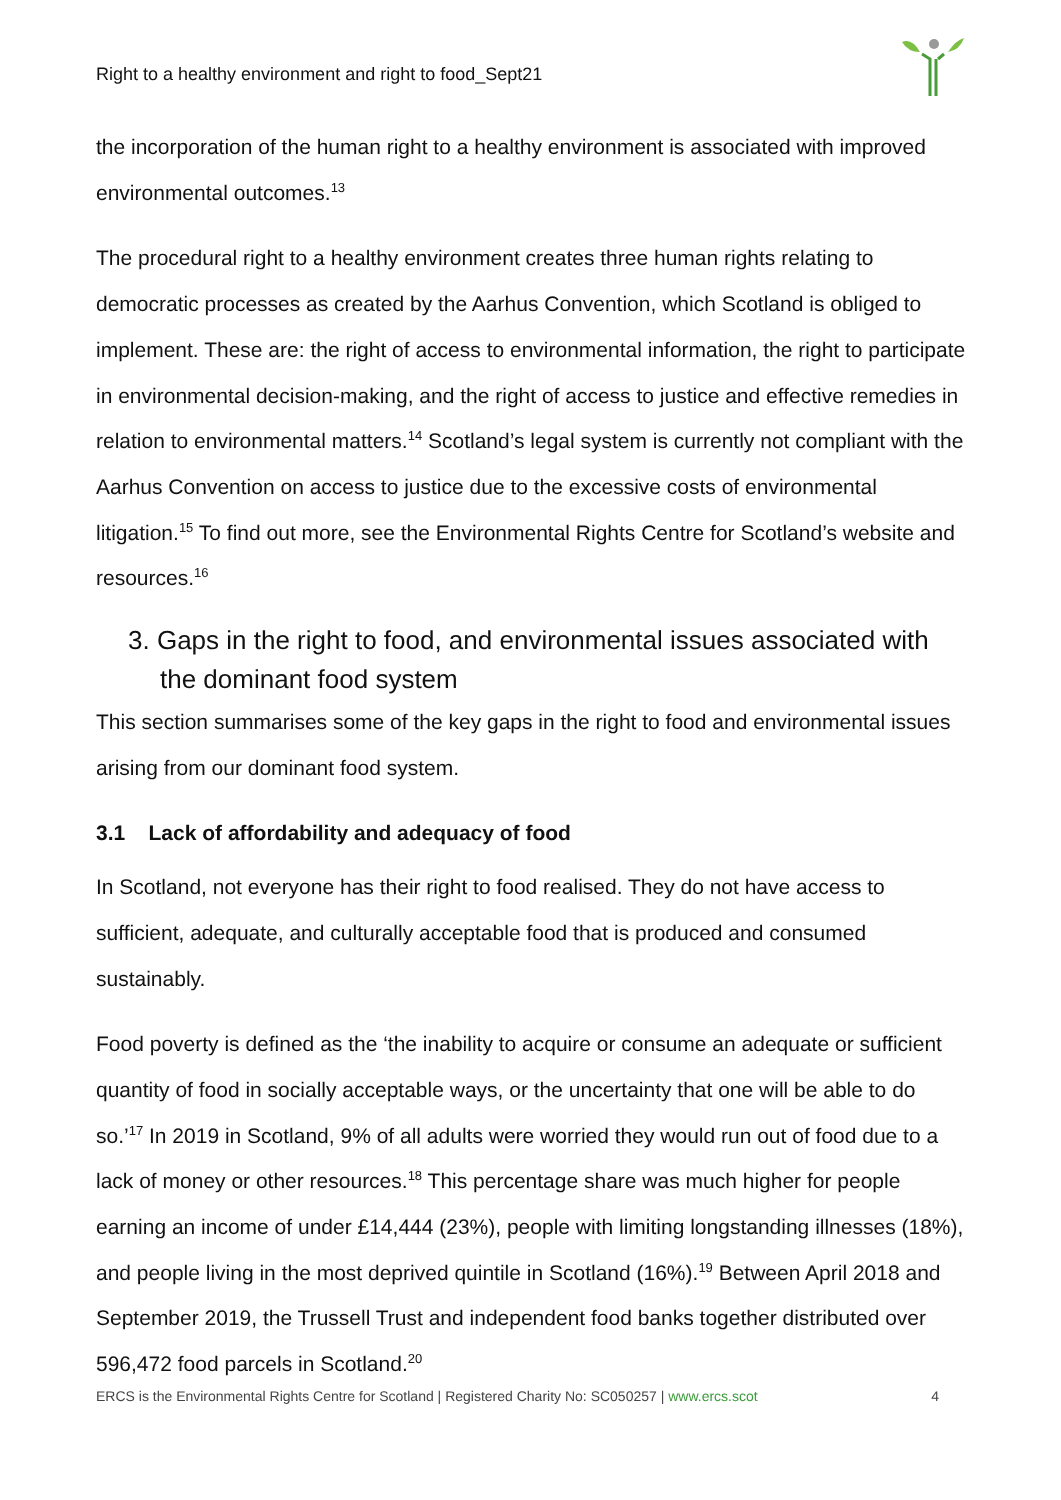Right to a healthy environment and right to food_Sept21
the incorporation of the human right to a healthy environment is associated with improved environmental outcomes.<sup>13</sup>
The procedural right to a healthy environment creates three human rights relating to democratic processes as created by the Aarhus Convention, which Scotland is obliged to implement. These are: the right of access to environmental information, the right to participate in environmental decision-making, and the right of access to justice and effective remedies in relation to environmental matters.<sup>14</sup> Scotland’s legal system is currently not compliant with the Aarhus Convention on access to justice due to the excessive costs of environmental litigation.<sup>15</sup> To find out more, see the Environmental Rights Centre for Scotland’s website and resources.<sup>16</sup>
3. Gaps in the right to food, and environmental issues associated with the dominant food system
This section summarises some of the key gaps in the right to food and environmental issues arising from our dominant food system.
3.1 Lack of affordability and adequacy of food
In Scotland, not everyone has their right to food realised. They do not have access to sufficient, adequate, and culturally acceptable food that is produced and consumed sustainably.
Food poverty is defined as the ‘the inability to acquire or consume an adequate or sufficient quantity of food in socially acceptable ways, or the uncertainty that one will be able to do so.’<sup>17</sup> In 2019 in Scotland, 9% of all adults were worried they would run out of food due to a lack of money or other resources.<sup>18</sup> This percentage share was much higher for people earning an income of under £14,444 (23%), people with limiting longstanding illnesses (18%), and people living in the most deprived quintile in Scotland (16%).<sup>19</sup> Between April 2018 and September 2019, the Trussell Trust and independent food banks together distributed over 596,472 food parcels in Scotland.<sup>20</sup>
ERCS is the Environmental Rights Centre for Scotland | Registered Charity No: SC050257 | www.ercs.scot 4